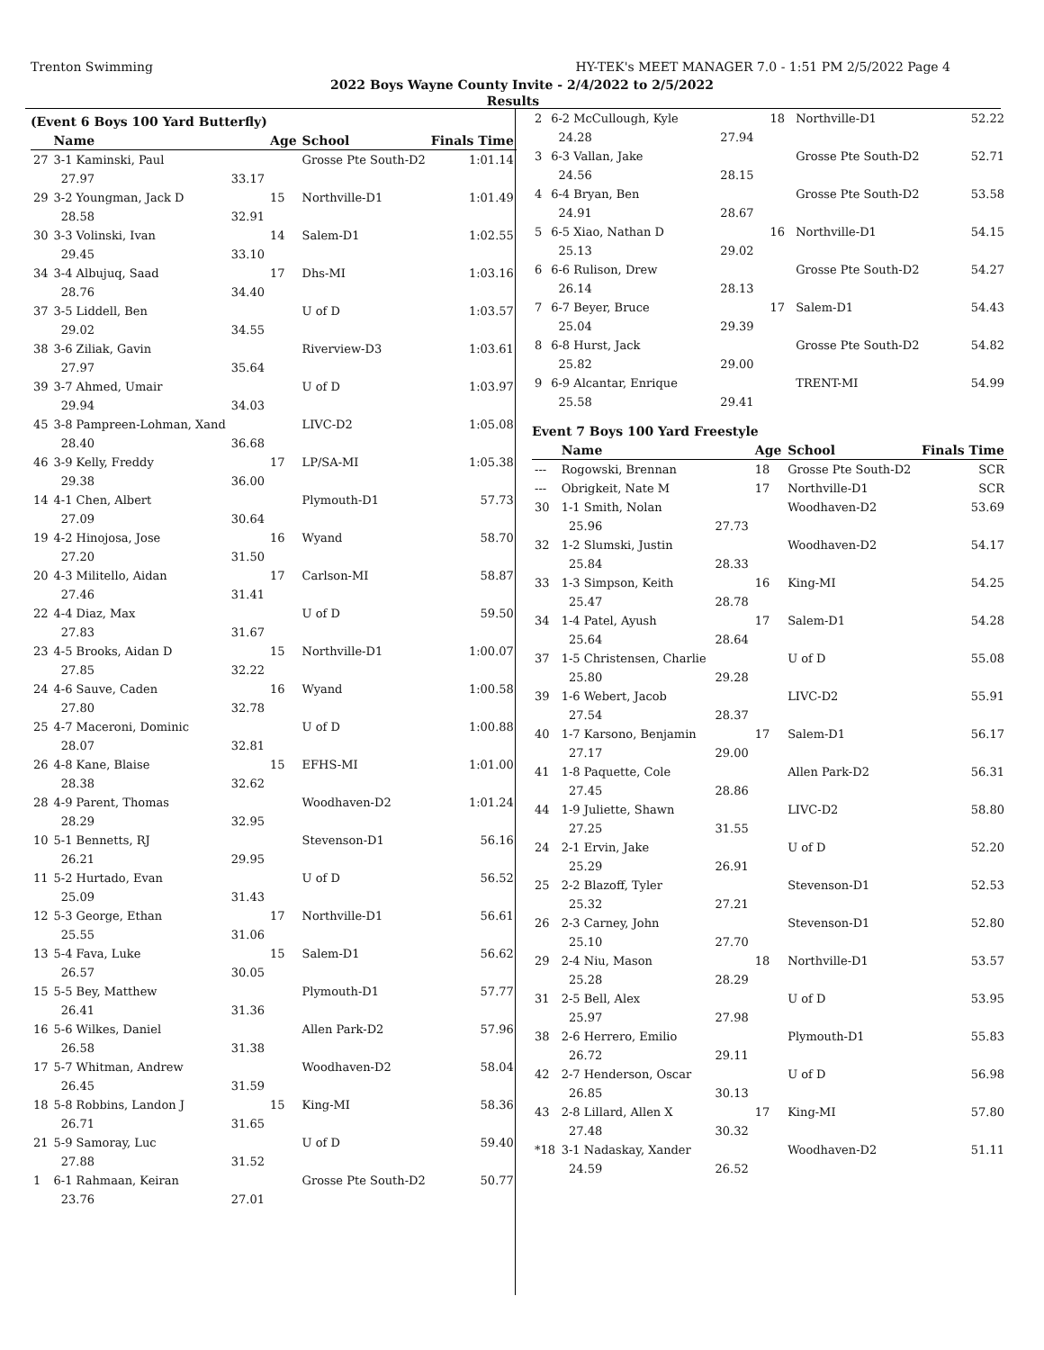Trenton Swimming HY-TEK's MEET MANAGER 7.0 - 1:51 PM 2/5/2022 Page 4
2022 Boys Wayne County Invite - 2/4/2022 to 2/5/2022
Results
(Event 6 Boys 100 Yard Butterfly)
| | Name | | Age | School | Finals Time |
| --- | --- | --- | --- | --- | --- |
| 27 | 3-1 Kaminski, Paul | | | Grosse Pte South-D2 | 1:01.14 |
| | 27.97 | 33.17 | | | |
| 29 | 3-2 Youngman, Jack D | | 15 | Northville-D1 | 1:01.49 |
| | 28.58 | 32.91 | | | |
| 30 | 3-3 Volinski, Ivan | | 14 | Salem-D1 | 1:02.55 |
| | 29.45 | 33.10 | | | |
| 34 | 3-4 Albujuq, Saad | | 17 | Dhs-MI | 1:03.16 |
| | 28.76 | 34.40 | | | |
| 37 | 3-5 Liddell, Ben | | | U of D | 1:03.57 |
| | 29.02 | 34.55 | | | |
| 38 | 3-6 Ziliak, Gavin | | | Riverview-D3 | 1:03.61 |
| | 27.97 | 35.64 | | | |
| 39 | 3-7 Ahmed, Umair | | | U of D | 1:03.97 |
| | 29.94 | 34.03 | | | |
| 45 | 3-8 Pampreen-Lohman, Xand | | | LIVC-D2 | 1:05.08 |
| | 28.40 | 36.68 | | | |
| 46 | 3-9 Kelly, Freddy | | 17 | LP/SA-MI | 1:05.38 |
| | 29.38 | 36.00 | | | |
| 14 | 4-1 Chen, Albert | | | Plymouth-D1 | 57.73 |
| | 27.09 | 30.64 | | | |
| 19 | 4-2 Hinojosa, Jose | | 16 | Wyand | 58.70 |
| | 27.20 | 31.50 | | | |
| 20 | 4-3 Militello, Aidan | | 17 | Carlson-MI | 58.87 |
| | 27.46 | 31.41 | | | |
| 22 | 4-4 Diaz, Max | | | U of D | 59.50 |
| | 27.83 | 31.67 | | | |
| 23 | 4-5 Brooks, Aidan D | | 15 | Northville-D1 | 1:00.07 |
| | 27.85 | 32.22 | | | |
| 24 | 4-6 Sauve, Caden | | 16 | Wyand | 1:00.58 |
| | 27.80 | 32.78 | | | |
| 25 | 4-7 Maceroni, Dominic | | | U of D | 1:00.88 |
| | 28.07 | 32.81 | | | |
| 26 | 4-8 Kane, Blaise | | 15 | EFHS-MI | 1:01.00 |
| | 28.38 | 32.62 | | | |
| 28 | 4-9 Parent, Thomas | | | Woodhaven-D2 | 1:01.24 |
| | 28.29 | 32.95 | | | |
| 10 | 5-1 Bennetts, RJ | | | Stevenson-D1 | 56.16 |
| | 26.21 | 29.95 | | | |
| 11 | 5-2 Hurtado, Evan | | | U of D | 56.52 |
| | 25.09 | 31.43 | | | |
| 12 | 5-3 George, Ethan | | 17 | Northville-D1 | 56.61 |
| | 25.55 | 31.06 | | | |
| 13 | 5-4 Fava, Luke | | 15 | Salem-D1 | 56.62 |
| | 26.57 | 30.05 | | | |
| 15 | 5-5 Bey, Matthew | | | Plymouth-D1 | 57.77 |
| | 26.41 | 31.36 | | | |
| 16 | 5-6 Wilkes, Daniel | | | Allen Park-D2 | 57.96 |
| | 26.58 | 31.38 | | | |
| 17 | 5-7 Whitman, Andrew | | | Woodhaven-D2 | 58.04 |
| | 26.45 | 31.59 | | | |
| 18 | 5-8 Robbins, Landon J | | 15 | King-MI | 58.36 |
| | 26.71 | 31.65 | | | |
| 21 | 5-9 Samoray, Luc | | | U of D | 59.40 |
| | 27.88 | 31.52 | | | |
| 1 | 6-1 Rahmaan, Keiran | | | Grosse Pte South-D2 | 50.77 |
| | 23.76 | 27.01 | | | |
| 2 | 6-2 McCullough, Kyle | | 18 | Northville-D1 | 52.22 |
| | 24.28 | 27.94 | | | |
| 3 | 6-3 Vallan, Jake | | | Grosse Pte South-D2 | 52.71 |
| | 24.56 | 28.15 | | | |
| 4 | 6-4 Bryan, Ben | | | Grosse Pte South-D2 | 53.58 |
| | 24.91 | 28.67 | | | |
| 5 | 6-5 Xiao, Nathan D | | 16 | Northville-D1 | 54.15 |
| | 25.13 | 29.02 | | | |
| 6 | 6-6 Rulison, Drew | | | Grosse Pte South-D2 | 54.27 |
| | 26.14 | 28.13 | | | |
| 7 | 6-7 Beyer, Bruce | | 17 | Salem-D1 | 54.43 |
| | 25.04 | 29.39 | | | |
| 8 | 6-8 Hurst, Jack | | | Grosse Pte South-D2 | 54.82 |
| | 25.82 | 29.00 | | | |
| 9 | 6-9 Alcantar, Enrique | | | TRENT-MI | 54.99 |
| | 25.58 | 29.41 | | | |
Event 7 Boys 100 Yard Freestyle
| | Name | | Age | School | Finals Time |
| --- | --- | --- | --- | --- | --- |
| --- | Rogowski, Brennan | | 18 | Grosse Pte South-D2 | SCR |
| --- | Obrigkeit, Nate M | | 17 | Northville-D1 | SCR |
| 30 | 1-1 Smith, Nolan | | | Woodhaven-D2 | 53.69 |
| | 25.96 | 27.73 | | | |
| 32 | 1-2 Slumski, Justin | | | Woodhaven-D2 | 54.17 |
| | 25.84 | 28.33 | | | |
| 33 | 1-3 Simpson, Keith | | 16 | King-MI | 54.25 |
| | 25.47 | 28.78 | | | |
| 34 | 1-4 Patel, Ayush | | 17 | Salem-D1 | 54.28 |
| | 25.64 | 28.64 | | | |
| 37 | 1-5 Christensen, Charlie | | | U of D | 55.08 |
| | 25.80 | 29.28 | | | |
| 39 | 1-6 Webert, Jacob | | | LIVC-D2 | 55.91 |
| | 27.54 | 28.37 | | | |
| 40 | 1-7 Karsono, Benjamin | | 17 | Salem-D1 | 56.17 |
| | 27.17 | 29.00 | | | |
| 41 | 1-8 Paquette, Cole | | | Allen Park-D2 | 56.31 |
| | 27.45 | 28.86 | | | |
| 44 | 1-9 Juliette, Shawn | | | LIVC-D2 | 58.80 |
| | 27.25 | 31.55 | | | |
| 24 | 2-1 Ervin, Jake | | | U of D | 52.20 |
| | 25.29 | 26.91 | | | |
| 25 | 2-2 Blazoff, Tyler | | | Stevenson-D1 | 52.53 |
| | 25.32 | 27.21 | | | |
| 26 | 2-3 Carney, John | | | Stevenson-D1 | 52.80 |
| | 25.10 | 27.70 | | | |
| 29 | 2-4 Niu, Mason | | 18 | Northville-D1 | 53.57 |
| | 25.28 | 28.29 | | | |
| 31 | 2-5 Bell, Alex | | | U of D | 53.95 |
| | 25.97 | 27.98 | | | |
| 38 | 2-6 Herrero, Emilio | | | Plymouth-D1 | 55.83 |
| | 26.72 | 29.11 | | | |
| 42 | 2-7 Henderson, Oscar | | | U of D | 56.98 |
| | 26.85 | 30.13 | | | |
| 43 | 2-8 Lillard, Allen X | | 17 | King-MI | 57.80 |
| | 27.48 | 30.32 | | | |
| *18 | 3-1 Nadaskay, Xander | | | Woodhaven-D2 | 51.11 |
| | 24.59 | 26.52 | | | |